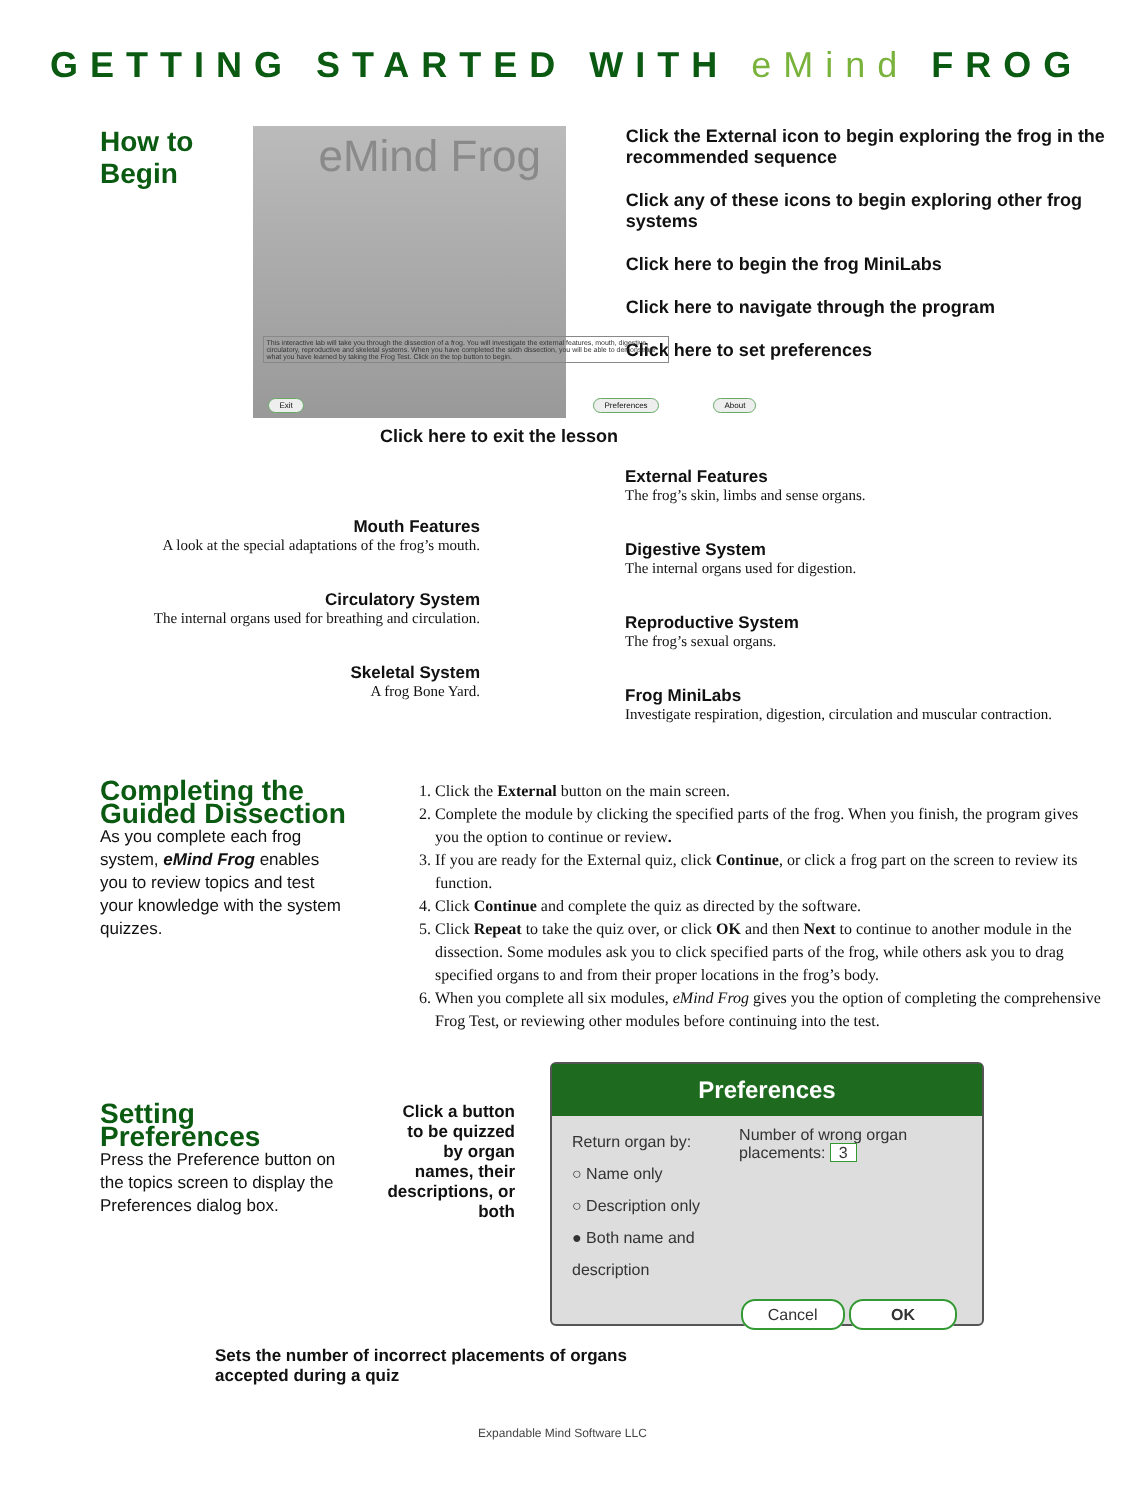GETTING STARTED WITH eMind FROG
How to Begin
eMind Frog
This interactive lab will take you through the dissection of a frog. You will investigate the external features, mouth, digestive, circulatory, reproductive and skeletal systems. When you have completed the sixth dissection, you will be able to demonstrate what you have learned by taking the Frog Test. Click on the top button to begin.
Exit Preferences About
Click the External icon to begin exploring the frog in the recommended sequence
Click any of these icons to begin exploring other frog systems
Click here to begin the frog MiniLabs
Click here to navigate through the program
Click here to set preferences
Click here to exit the lesson
Mouth Features
A look at the special adaptations of the frog’s mouth.
Circulatory System
The internal organs used for breathing and circulation.
Skeletal System
A frog Bone Yard.
External Features
The frog’s skin, limbs and sense organs.
Digestive System
The internal organs used for digestion.
Reproductive System
The frog’s sexual organs.
Frog MiniLabs
Investigate respiration, digestion, circulation and muscular contraction.
Completing the Guided Dissection
As you complete each frog system, eMind Frog enables you to review topics and test your knowledge with the system quizzes.
1. Click the External button on the main screen.
2. Complete the module by clicking the specified parts of the frog. When you finish, the program gives you the option to continue or review.
3. If you are ready for the External quiz, click Continue, or click a frog part on the screen to review its function.
4. Click Continue and complete the quiz as directed by the software.
5. Click Repeat to take the quiz over, or click OK and then Next to continue to another module in the dissection. Some modules ask you to click specified parts of the frog, while others ask you to drag specified organs to and from their proper locations in the frog’s body.
6. When you complete all six modules, eMind Frog gives you the option of completing the comprehensive Frog Test, or reviewing other modules before continuing into the test.
Setting Preferences
Press the Preference button on the topics screen to display the Preferences dialog box.
Click a button to be quizzed by organ names, their descriptions, or both
Preferences
Return organ by:
○ Name only
○ Description only
● Both name and description
Number of wrong organ placements: 3
Cancel OK
Sets the number of incorrect placements of organs accepted during a quiz
Expandable Mind Software LLC